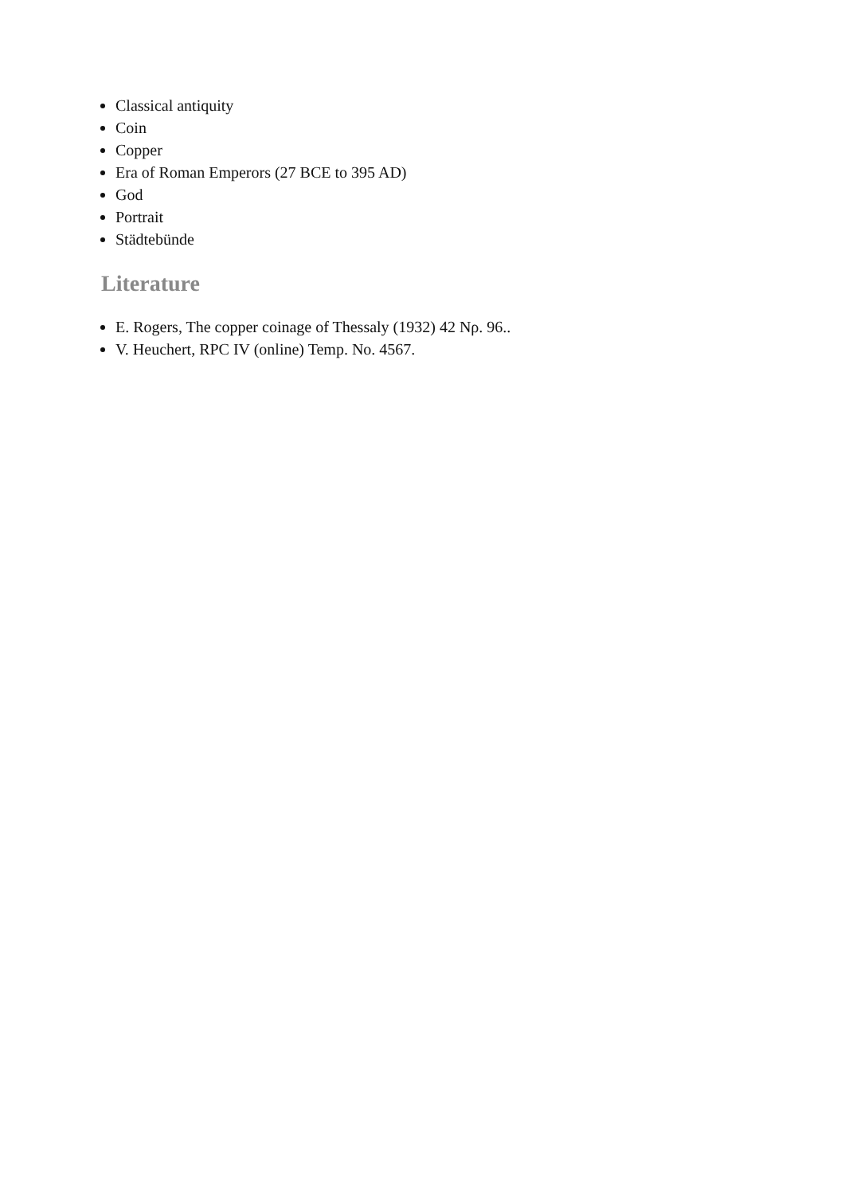Classical antiquity
Coin
Copper
Era of Roman Emperors (27 BCE to 395 AD)
God
Portrait
Städtebünde
Literature
E. Rogers, The copper coinage of Thessaly (1932) 42 Nρ. 96..
V. Heuchert, RPC IV (online) Temp. No. 4567.